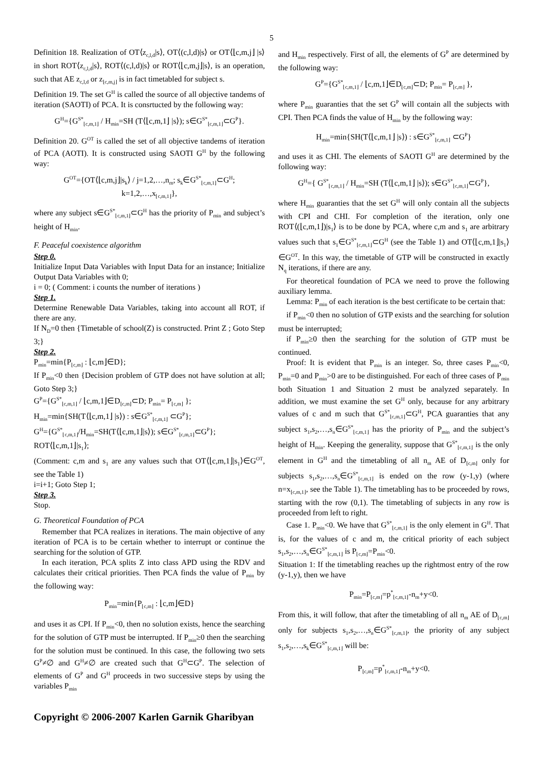5
Definition 18. Realization of OT⟨z<sub>c,l,d</sub>|s⟩, OT⟨(c,l,d)|s⟩ or OT⟨⌊c,m,j⌋ |s⟩ in short ROT⟨z<sub>c,l,d</sub>|s⟩, ROT⟨(c,l,d)|s⟩ or ROT⟨⌊c,m,j⌋|s⟩, is an operation, such that AE z<sub>c,l,d</sub> or z<sub>⌊c,m,j⌋</sub> is in fact timetabled for subject s.
Definition 19. The set G<sup>H</sup> is called the source of all objective tandems of iteration (SAOTI) of PCA. It is consrtucted by the following way:
G<sup>H</sup>={G<sup>S*</sup><sub>⌊c,m,1⌋</sub> / H<sub>min</sub>=SH (T⟨⌊c,m,1⌋ |s⟩); s∈G<sup>S*</sup><sub>⌊c,m,1⌋</sub>⊂G<sup>P</sup>}.
Definition 20. G<sup>OT</sup> is called the set of all objective tandems of iteration of PCA (AOTI). It is constructed using SAOTI G<sup>H</sup> by the following way:
G<sup>OT</sup>={OT⟨⌊c,m,j⌋|s<sub>k</sub>⟩ / j=1,2,…,n<sub>m</sub>; s<sub>k</sub>∈G<sup>S*</sup><sub>⌊c,m,1⌋</sub>⊂G<sup>H</sup>;
k=1,2,…,x<sub>⌊c,m,1⌋</sub>},
where any subject s∈G<sup>S*</sup><sub>⌊c,m,1⌋</sub>⊂G<sup>H</sup> has the priority of P<sub>min</sub> and subject’s height of H<sub>min</sub>.
F. Peaceful coexistence algorithm
Step 0.
Initialize Input Data Variables with Input Data for an instance; Initialize Output Data Variables with 0;
i = 0; ( Comment: i counts the number of iterations )
Step 1.
Determine Renewable Data Variables, taking into account all ROT, if there are any.
If N<sub>D</sub>=0 then {Timetable of school(Z) is constructed. Print Z ; Goto Step 3;}
Step 2.
P<sub>min</sub>=min{P<sub>⌊c,m⌋</sub> : ⌊c,m⌋∈D};
If P<sub>min</sub><0 then {Decision problem of GTP does not have solution at all; Goto Step 3;}
G<sup>P</sup>={G<sup>S*</sup><sub>⌊c,m,1⌋</sub> / ⌊c,m,1⌋∈D<sub>⌊c,m⌋</sub>⊂D; P<sub>min</sub>= P<sub>⌊c,m⌋</sub> };
H<sub>min</sub>=min{SH(T⟨⌊c,m,1⌋ |s⟩) : s∈G<sup>S*</sup><sub>⌊c,m,1⌋</sub> ⊂G<sup>P</sup>};
G<sup>H</sup>={G<sup>S*</sup><sub>⌊c,m,1⌋</sub>/H<sub>min</sub>=SH(T⟨⌊c,m,1⌋|s⟩); s∈G<sup>S*</sup><sub>⌊c,m,1⌋</sub>⊂G<sup>P</sup>};
ROT⟨⌊c,m,1⌋|s<sub>1</sub>⟩;
(Comment: c,m and s<sub>1</sub> are any values such that OT⟨⌊c,m,1⌋|s<sub>1</sub>⟩∈G<sup>OT</sup>, see the Table 1)
i=i+1; Goto Step 1;
Step 3.
Stop.
G. Theoretical Foundation of PCA
Remember that PCA realizes in iterations. The main objective of any iteration of PCA is to be certain whether to interrupt or continue the searching for the solution of GTP.
In each iteration, PCA splits Z into class APD using the RDV and calculates their critical priorities. Then PCA finds the value of P<sub>min</sub> by the following way:
P<sub>min</sub>=min{P<sub>⌊c,m⌋</sub> : ⌊c,m⌋∈D}
and uses it as CPI. If P<sub>min</sub><0, then no solution exists, hence the searching for the solution of GTP must be interrupted. If P<sub>min</sub>≥0 then the searching for the solution must be continued. In this case, the following two sets G<sup>P</sup>≠∅ and G<sup>H</sup>≠∅ are created such that G<sup>H</sup>⊂G<sup>P</sup>. The selection of elements of G<sup>P</sup> and G<sup>H</sup> proceeds in two successive steps by using the variables P<sub>min</sub>
and H<sub>min</sub> respectively. First of all, the elements of G<sup>P</sup> are determined by the following way:
G<sup>P</sup>={G<sup>S*</sup><sub>⌊c,m,1⌋</sub> / ⌊c,m,1⌋∈D<sub>⌊c,m⌋</sub>⊂D; P<sub>min</sub>= P<sub>⌊c,m⌋</sub> },
where P<sub>min</sub> guaranties that the set G<sup>P</sup> will contain all the subjects with CPI. Then PCA finds the value of H<sub>min</sub> by the following way:
H<sub>min</sub>=min{SH(T⟨⌊c,m,1⌋ |s⟩) : s∈G<sup>S*</sup><sub>⌊c,m,1⌋</sub> ⊂G<sup>P</sup>}
and uses it as CHI. The elements of SAOTI G<sup>H</sup> are determined by the following way:
G<sup>H</sup>={ G<sup>S*</sup><sub>⌊c,m,1⌋</sub> / H<sub>min</sub>=SH (T⟨⌊c,m,1⌋ |s⟩); s∈G<sup>S*</sup><sub>⌊c,m,1⌋</sub>⊂G<sup>P</sup>},
where H<sub>min</sub> guaranties that the set G<sup>H</sup> will only contain all the subjects with CPI and CHI. For completion of the iteration, only one ROT⟨(⌊c,m,1⌋)|s<sub>1</sub>⟩ is to be done by PCA, where c,m and s<sub>1</sub> are arbitrary values such that s<sub>1</sub>∈G<sup>S*</sup><sub>⌊c,m,1⌋</sub>⊂G<sup>H</sup> (see the Table 1) and OT⟨⌊c,m,1⌋|s<sub>1</sub>⟩∈G<sup>OT</sup>. In this way, the timetable of GTP will be constructed in exactly N<sub>q</sub> iterations, if there are any.
For theoretical foundation of PCA we need to prove the following auxiliary lemma.
Lemma: P<sub>min</sub> of each iteration is the best certificate to be certain that:
if P<sub>min</sub><0 then no solution of GTP exists and the searching for solution must be interrupted;
if P<sub>min</sub>≥0 then the searching for the solution of GTP must be continued.
Proof: It is evident that P<sub>min</sub> is an integer. So, three cases P<sub>min</sub><0, P<sub>min</sub>=0 and P<sub>min</sub>>0 are to be distinguished. For each of three cases of P<sub>min</sub> both Situation 1 and Situation 2 must be analyzed separately. In addition, we must examine the set G<sup>H</sup> only, because for any arbitrary values of c and m such that G<sup>S*</sup><sub>⌊c,m,1⌋</sub>⊂G<sup>H</sup>, PCA guaranties that any subject s<sub>1</sub>,s<sub>2</sub>,…,s<sub>n</sub>∈G<sup>S*</sup><sub>⌊c,m,1⌋</sub> has the priority of P<sub>min</sub> and the subject’s height of H<sub>min</sub>. Keeping the generality, suppose that G<sup>S*</sup><sub>⌊c,m,1⌋</sub> is the only element in G<sup>H</sup> and the timetabling of all n<sub>m</sub> AE of D<sub>⌊c,m⌋</sub> only for subjects s<sub>1</sub>,s<sub>2</sub>,…,s<sub>n</sub>∈G<sup>S*</sup><sub>⌊c,m,1⌋</sub> is ended on the row (y-1,y) (where n=x<sub>⌊c,m,1⌋</sub>, see the Table 1). The timetabling has to be proceeded by rows, starting with the row (0,1). The timetabling of subjects in any row is proceeded from left to right.
Case 1. P<sub>min</sub><0. We have that G<sup>S*</sup><sub>⌊c,m,1⌋</sub> is the only element in G<sup>H</sup>. That is, for the values of c and m, the critical priority of each subject s<sub>1</sub>,s<sub>2</sub>,…,s<sub>n</sub>∈G<sup>S*</sup><sub>⌊c,m,1⌋</sub> is P<sub>⌊c,m⌋</sub>=P<sub>min</sub><0.
Situation 1: If the timetabling reaches up the rightmost entry of the row (y-1,y), then we have
P<sub>min</sub>=P<sub>⌊c,m⌋</sub>=p<sup>*</sup><sub>⌊c,m,1⌋</sub>-n<sub>m</sub>+y<0.
From this, it will follow, that after the timetabling of all n<sub>m</sub> AE of D<sub>⌊c,m⌋</sub> only for subjects s<sub>1</sub>,s<sub>2</sub>,…,s<sub>n</sub>∈G<sup>S*</sup><sub>⌊c,m,1⌋</sub>, the priority of any subject s<sub>1</sub>,s<sub>2</sub>,…,s<sub>k</sub>∈G<sup>S*</sup><sub>⌊c,m,1⌋</sub> will be:
P<sub>⌊c,m⌋</sub>=p<sup>*</sup><sub>⌊c,m,1⌋</sub>-n<sub>m</sub>+y<0.
Copyright © 2006-2007 Karlen Garnik Gharibyan